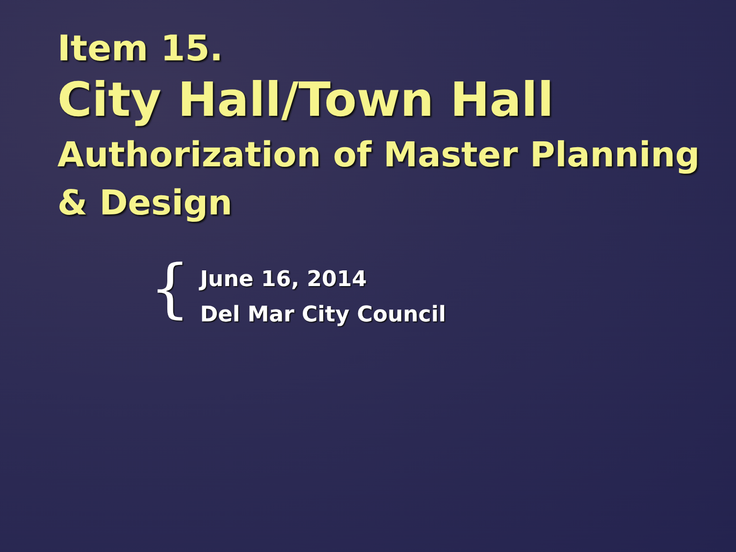Item 15.
City Hall/Town Hall
Authorization of Master Planning & Design
{
June 16, 2014
Del Mar City Council